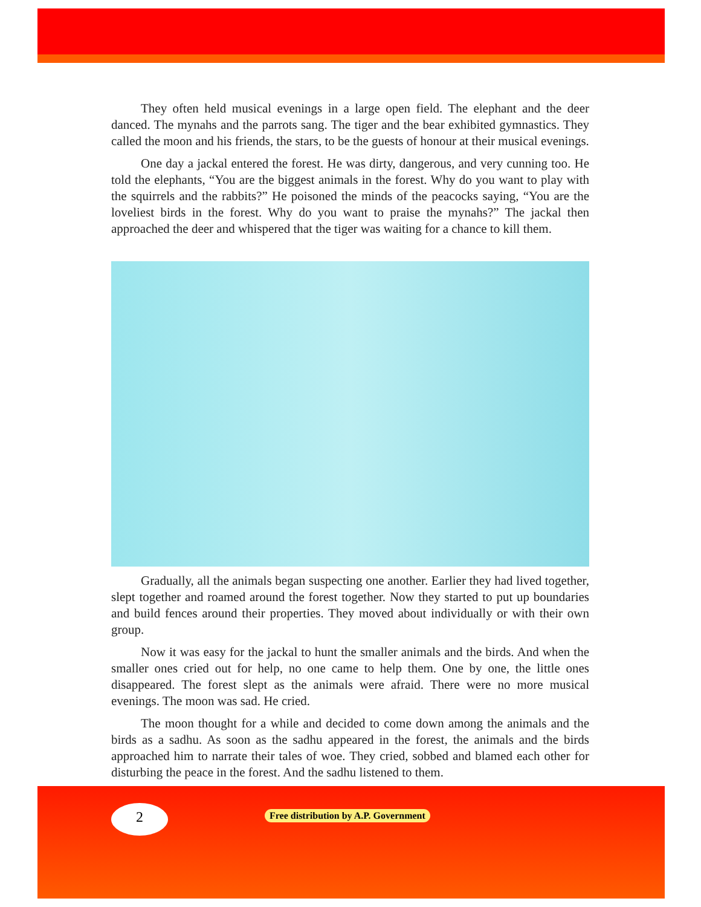They often held musical evenings in a large open field. The elephant and the deer danced. The mynahs and the parrots sang. The tiger and the bear exhibited gymnastics. They called the moon and his friends, the stars, to be the guests of honour at their musical evenings.
One day a jackal entered the forest. He was dirty, dangerous, and very cunning too. He told the elephants, “You are the biggest animals in the forest. Why do you want to play with the squirrels and the rabbits?” He poisoned the minds of the peacocks saying, “You are the loveliest birds in the forest. Why do you want to praise the mynahs?” The jackal then approached the deer and whispered that the tiger was waiting for a chance to kill them.
Gradually, all the animals began suspecting one another. Earlier they had lived together, slept together and roamed around the forest together. Now they started to put up boundaries and build fences around their properties. They moved about individually or with their own group.
Now it was easy for the jackal to hunt the smaller animals and the birds. And when the smaller ones cried out for help, no one came to help them. One by one, the little ones disappeared. The forest slept as the animals were afraid. There were no more musical evenings. The moon was sad. He cried.
The moon thought for a while and decided to come down among the animals and the birds as a sadhu. As soon as the sadhu appeared in the forest, the animals and the birds approached him to narrate their tales of woe. They cried, sobbed and blamed each other for disturbing the peace in the forest. And the sadhu listened to them.
2
Free distribution by A.P. Government